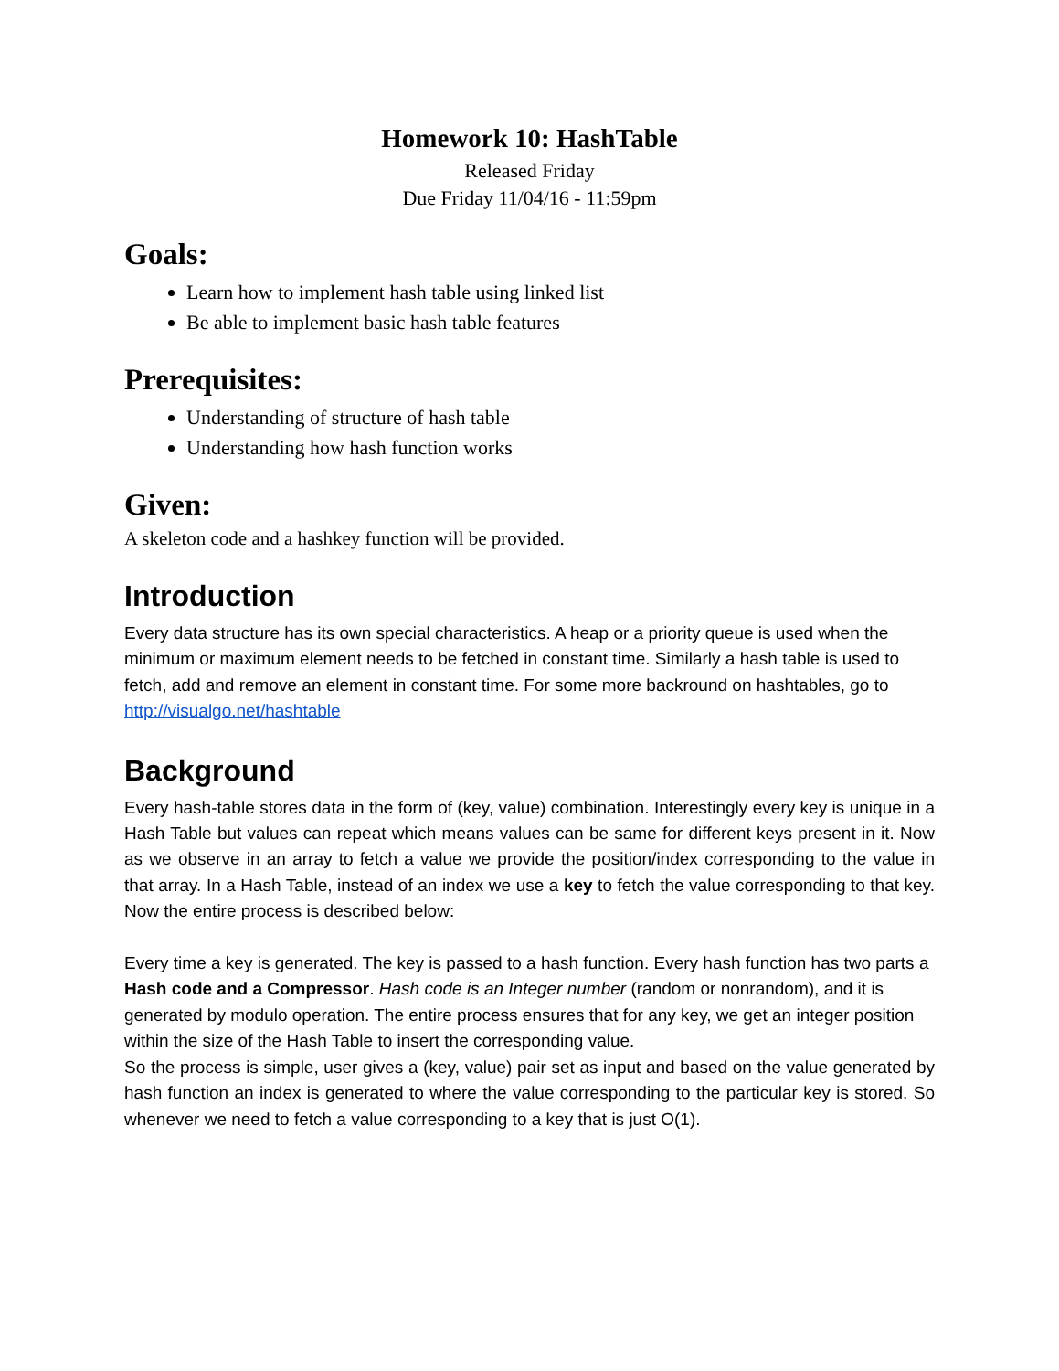Homework 10: HashTable
Released Friday
Due Friday 11/04/16 - 11:59pm
Goals:
Learn how to implement hash table using linked list
Be able to implement basic hash table features
Prerequisites:
Understanding of structure of hash table
Understanding how hash function works
Given:
A skeleton code and a hashkey function will be provided.
Introduction
Every data structure has its own special characteristics. A heap or a priority queue is used when the minimum or maximum element needs to be fetched in constant time. Similarly a hash table is used to fetch, add and remove an element in constant time. For some more backround on hashtables, go to http://visualgo.net/hashtable
Background
Every hash-table stores data in the form of (key, value) combination. Interestingly every key is unique in a Hash Table but values can repeat which means values can be same for different keys present in it. Now as we observe in an array to fetch a value we provide the position/index corresponding to the value in that array. In a Hash Table, instead of an index we use a key to fetch the value corresponding to that key. Now the entire process is described below:
Every time a key is generated. The key is passed to a hash function. Every hash function has two parts a Hash code and a Compressor. Hash code is an Integer number (random or nonrandom), and it is generated by modulo operation. The entire process ensures that for any key, we get an integer position within the size of the Hash Table to insert the corresponding value.
So the process is simple, user gives a (key, value) pair set as input and based on the value generated by hash function an index is generated to where the value corresponding to the particular key is stored. So whenever we need to fetch a value corresponding to a key that is just O(1).